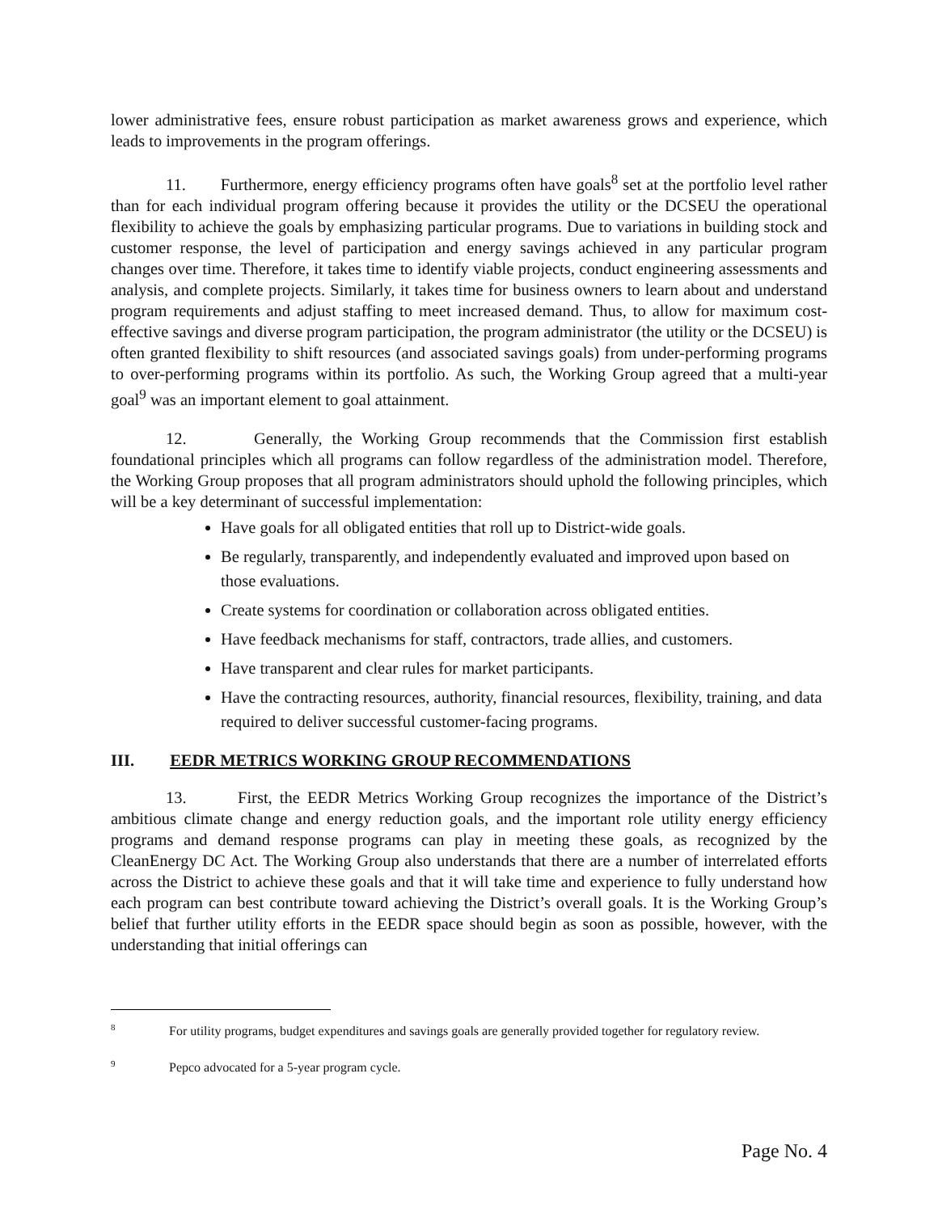lower administrative fees, ensure robust participation as market awareness grows and experience, which leads to improvements in the program offerings.
11. Furthermore, energy efficiency programs often have goals<sup>8</sup> set at the portfolio level rather than for each individual program offering because it provides the utility or the DCSEU the operational flexibility to achieve the goals by emphasizing particular programs. Due to variations in building stock and customer response, the level of participation and energy savings achieved in any particular program changes over time. Therefore, it takes time to identify viable projects, conduct engineering assessments and analysis, and complete projects. Similarly, it takes time for business owners to learn about and understand program requirements and adjust staffing to meet increased demand. Thus, to allow for maximum cost-effective savings and diverse program participation, the program administrator (the utility or the DCSEU) is often granted flexibility to shift resources (and associated savings goals) from under-performing programs to over-performing programs within its portfolio. As such, the Working Group agreed that a multi-year goal<sup>9</sup> was an important element to goal attainment.
12. Generally, the Working Group recommends that the Commission first establish foundational principles which all programs can follow regardless of the administration model. Therefore, the Working Group proposes that all program administrators should uphold the following principles, which will be a key determinant of successful implementation:
Have goals for all obligated entities that roll up to District-wide goals.
Be regularly, transparently, and independently evaluated and improved upon based on those evaluations.
Create systems for coordination or collaboration across obligated entities.
Have feedback mechanisms for staff, contractors, trade allies, and customers.
Have transparent and clear rules for market participants.
Have the contracting resources, authority, financial resources, flexibility, training, and data required to deliver successful customer-facing programs.
III. EEDR METRICS WORKING GROUP RECOMMENDATIONS
13. First, the EEDR Metrics Working Group recognizes the importance of the District’s ambitious climate change and energy reduction goals, and the important role utility energy efficiency programs and demand response programs can play in meeting these goals, as recognized by the CleanEnergy DC Act. The Working Group also understands that there are a number of interrelated efforts across the District to achieve these goals and that it will take time and experience to fully understand how each program can best contribute toward achieving the District’s overall goals. It is the Working Group’s belief that further utility efforts in the EEDR space should begin as soon as possible, however, with the understanding that initial offerings can
<sup>8</sup> For utility programs, budget expenditures and savings goals are generally provided together for regulatory review.
<sup>9</sup> Pepco advocated for a 5-year program cycle.
Page No. 4